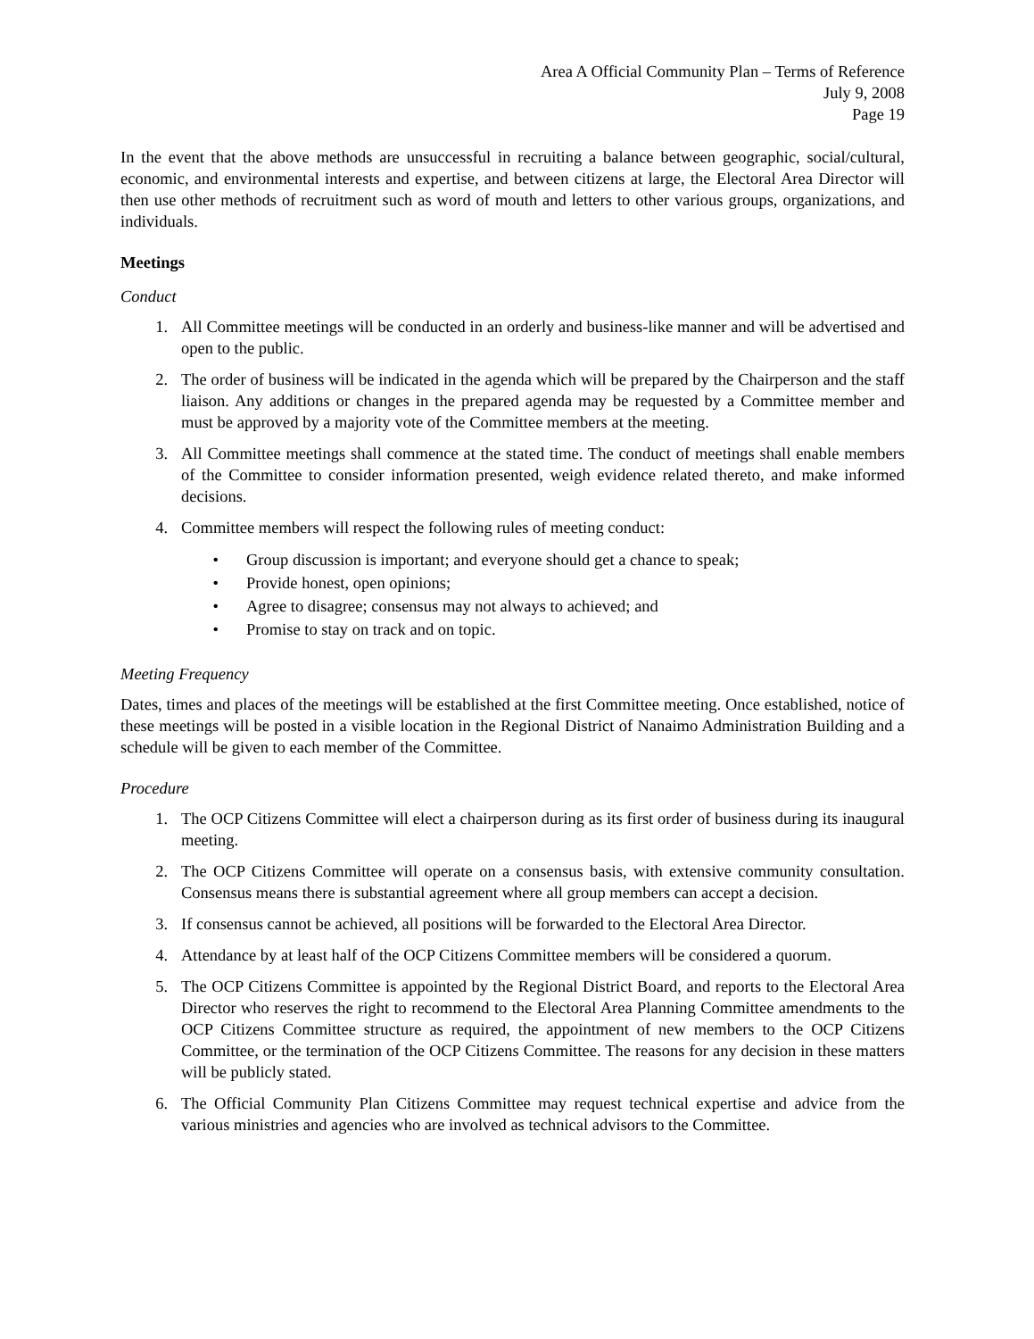Area A Official Community Plan – Terms of Reference
July 9, 2008
Page 19
In the event that the above methods are unsuccessful in recruiting a balance between geographic, social/cultural, economic, and environmental interests and expertise, and between citizens at large, the Electoral Area Director will then use other methods of recruitment such as word of mouth and letters to other various groups, organizations, and individuals.
Meetings
Conduct
1. All Committee meetings will be conducted in an orderly and business-like manner and will be advertised and open to the public.
2. The order of business will be indicated in the agenda which will be prepared by the Chairperson and the staff liaison. Any additions or changes in the prepared agenda may be requested by a Committee member and must be approved by a majority vote of the Committee members at the meeting.
3. All Committee meetings shall commence at the stated time. The conduct of meetings shall enable members of the Committee to consider information presented, weigh evidence related thereto, and make informed decisions.
4. Committee members will respect the following rules of meeting conduct:
• Group discussion is important; and everyone should get a chance to speak;
• Provide honest, open opinions;
• Agree to disagree; consensus may not always to achieved; and
• Promise to stay on track and on topic.
Meeting Frequency
Dates, times and places of the meetings will be established at the first Committee meeting. Once established, notice of these meetings will be posted in a visible location in the Regional District of Nanaimo Administration Building and a schedule will be given to each member of the Committee.
Procedure
1. The OCP Citizens Committee will elect a chairperson during as its first order of business during its inaugural meeting.
2. The OCP Citizens Committee will operate on a consensus basis, with extensive community consultation. Consensus means there is substantial agreement where all group members can accept a decision.
3. If consensus cannot be achieved, all positions will be forwarded to the Electoral Area Director.
4. Attendance by at least half of the OCP Citizens Committee members will be considered a quorum.
5. The OCP Citizens Committee is appointed by the Regional District Board, and reports to the Electoral Area Director who reserves the right to recommend to the Electoral Area Planning Committee amendments to the OCP Citizens Committee structure as required, the appointment of new members to the OCP Citizens Committee, or the termination of the OCP Citizens Committee. The reasons for any decision in these matters will be publicly stated.
6. The Official Community Plan Citizens Committee may request technical expertise and advice from the various ministries and agencies who are involved as technical advisors to the Committee.